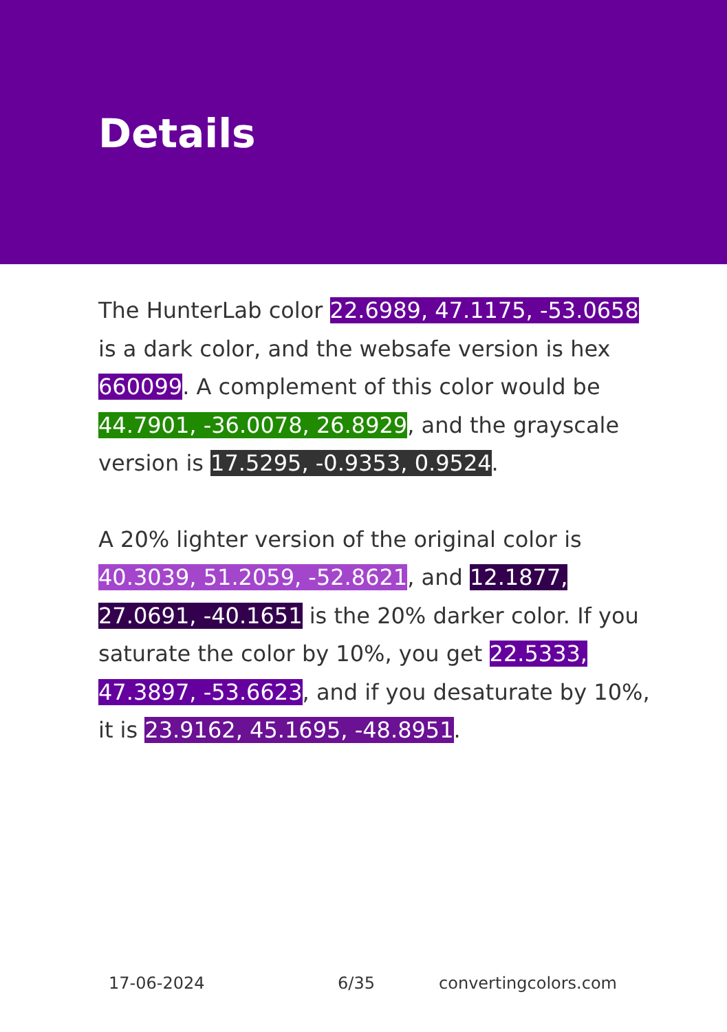Details
The HunterLab color 22.6989, 47.1175, -53.0658 is a dark color, and the websafe version is hex 660099. A complement of this color would be 44.7901, -36.0078, 26.8929, and the grayscale version is 17.5295, -0.9353, 0.9524.
A 20% lighter version of the original color is 40.3039, 51.2059, -52.8621, and 12.1877, 27.0691, -40.1651 is the 20% darker color. If you saturate the color by 10%, you get 22.5333, 47.3897, -53.6623, and if you desaturate by 10%, it is 23.9162, 45.1695, -48.8951.
17-06-2024 6/35 convertingcolors.com